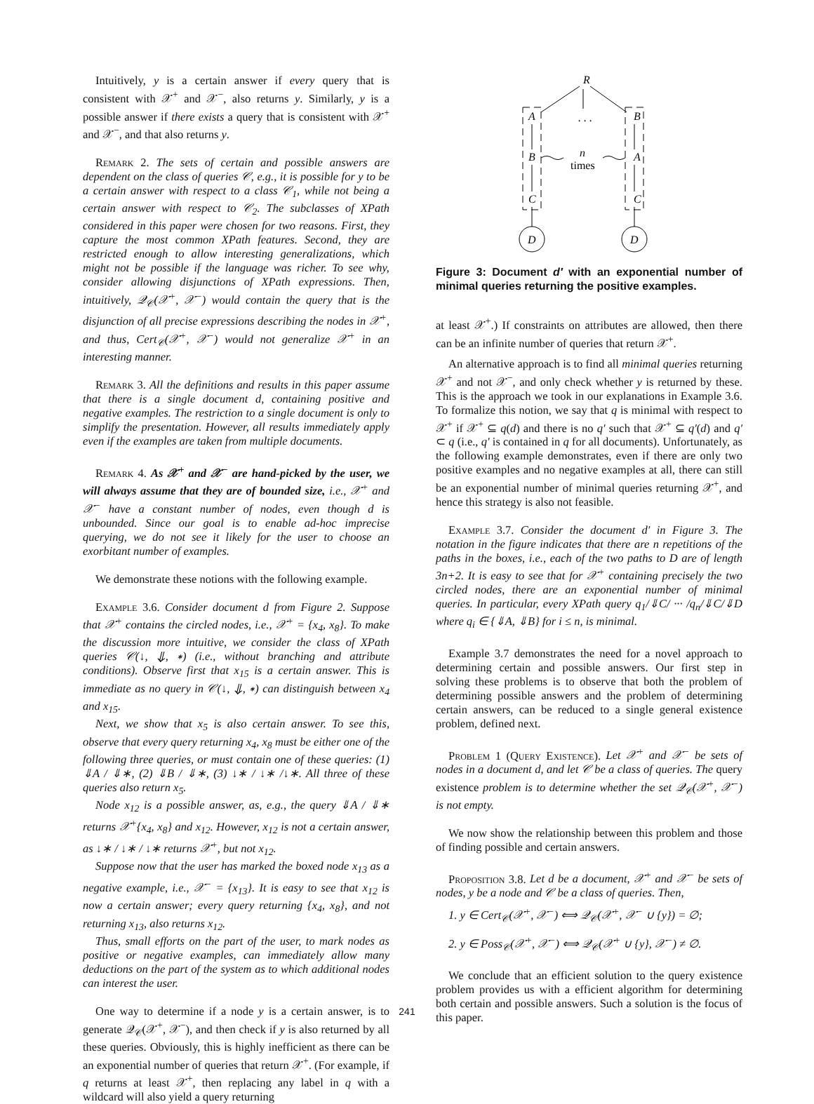Intuitively, y is a certain answer if every query that is consistent with 𝒳<sup>+</sup> and 𝒳<sup>−</sup>, also returns y. Similarly, y is a possible answer if there exists a query that is consistent with 𝒳<sup>+</sup> and 𝒳<sup>−</sup>, and that also returns y.
Remark 2. The sets of certain and possible answers are dependent on the class of queries 𝒞, e.g., it is possible for y to be a certain answer with respect to a class 𝒞<sub>1</sub>, while not being a certain answer with respect to 𝒞<sub>2</sub>. The subclasses of XPath considered in this paper were chosen for two reasons. First, they capture the most common XPath features. Second, they are restricted enough to allow interesting generalizations, which might not be possible if the language was richer. To see why, consider allowing disjunctions of XPath expressions. Then, intuitively, 𝒬<sub>𝒞</sub>(𝒳<sup>+</sup>, 𝒳<sup>−</sup>) would contain the query that is the disjunction of all precise expressions describing the nodes in 𝒳<sup>+</sup>, and thus, Cert<sub>𝒞</sub>(𝒳<sup>+</sup>, 𝒳<sup>−</sup>) would not generalize 𝒳<sup>+</sup> in an interesting manner.
Remark 3. All the definitions and results in this paper assume that there is a single document d, containing positive and negative examples. The restriction to a single document is only to simplify the presentation. However, all results immediately apply even if the examples are taken from multiple documents.
Remark 4. As 𝒳<sup>+</sup> and 𝒳<sup>−</sup> are hand-picked by the user, we will always assume that they are of bounded size, i.e., 𝒳<sup>+</sup> and 𝒳<sup>−</sup> have a constant number of nodes, even though d is unbounded. Since our goal is to enable ad-hoc imprecise querying, we do not see it likely for the user to choose an exorbitant number of examples.
We demonstrate these notions with the following example.
Example 3.6. Consider document d from Figure 2. Suppose that 𝒳<sup>+</sup> contains the circled nodes, i.e., 𝒳<sup>+</sup> = {x<sub>4</sub>, x<sub>8</sub>}. To make the discussion more intuitive, we consider the class of XPath queries 𝒞(↓, ⇓, ∗) (i.e., without branching and attribute conditions). Observe first that x<sub>15</sub> is a certain answer. This is immediate as no query in 𝒞(↓, ⇓, ∗) can distinguish between x<sub>4</sub> and x<sub>15</sub>.
Next, we show that x<sub>5</sub> is also certain answer. To see this, observe that every query returning x<sub>4</sub>, x<sub>8</sub> must be either one of the following three queries, or must contain one of these queries: (1) ⇓A / ⇓∗, (2) ⇓B / ⇓∗, (3) ↓∗ / ↓∗ /↓∗. All three of these queries also return x<sub>5</sub>.
Node x<sub>12</sub> is a possible answer, as, e.g., the query ⇓A / ⇓∗ returns 𝒳<sup>+</sup>{x<sub>4</sub>, x<sub>8</sub>} and x<sub>12</sub>. However, x<sub>12</sub> is not a certain answer, as ↓∗ / ↓∗ / ↓∗ returns 𝒳<sup>+</sup>, but not x<sub>12</sub>.
Suppose now that the user has marked the boxed node x<sub>13</sub> as a negative example, i.e., 𝒳<sup>−</sup> = {x<sub>13</sub>}. It is easy to see that x<sub>12</sub> is now a certain answer; every query returning {x<sub>4</sub>, x<sub>8</sub>}, and not returning x<sub>13</sub>, also returns x<sub>12</sub>.
Thus, small efforts on the part of the user, to mark nodes as positive or negative examples, can immediately allow many deductions on the part of the system as to which additional nodes can interest the user.
One way to determine if a node y is a certain answer, is to generate 𝒬<sub>𝒞</sub>(𝒳<sup>+</sup>, 𝒳<sup>−</sup>), and then check if y is also returned by all these queries. Obviously, this is highly inefficient as there can be an exponential number of queries that return 𝒳<sup>+</sup>. (For example, if q returns at least 𝒳<sup>+</sup>, then replacing any label in q with a wildcard will also yield a query returning
R
. . .
A
B
C
B
A
C
n
times
D
D
Figure 3: Document d′ with an exponential number of minimal queries returning the positive examples.
at least 𝒳<sup>+</sup>.) If constraints on attributes are allowed, then there can be an infinite number of queries that return 𝒳<sup>+</sup>.
An alternative approach is to find all minimal queries returning 𝒳<sup>+</sup> and not 𝒳<sup>−</sup>, and only check whether y is returned by these. This is the approach we took in our explanations in Example 3.6. To formalize this notion, we say that q is minimal with respect to 𝒳<sup>+</sup> if 𝒳<sup>+</sup> ⊆ q(d) and there is no q′ such that 𝒳<sup>+</sup> ⊆ q′(d) and q′ ⊂ q (i.e., q′ is contained in q for all documents). Unfortunately, as the following example demonstrates, even if there are only two positive examples and no negative examples at all, there can still be an exponential number of minimal queries returning 𝒳<sup>+</sup>, and hence this strategy is also not feasible.
Example 3.7. Consider the document d′ in Figure 3. The notation in the figure indicates that there are n repetitions of the paths in the boxes, i.e., each of the two paths to D are of length 3n+2. It is easy to see that for 𝒳<sup>+</sup> containing precisely the two circled nodes, there are an exponential number of minimal queries. In particular, every XPath query q<sub>1</sub>/⇓C/ ··· /q<sub>n</sub>/⇓C/⇓D where q<sub>i</sub> ∈ {⇓A, ⇓B} for i ≤ n, is minimal.
Example 3.7 demonstrates the need for a novel approach to determining certain and possible answers. Our first step in solving these problems is to observe that both the problem of determining possible answers and the problem of determining certain answers, can be reduced to a single general existence problem, defined next.
Problem 1 (Query Existence). Let 𝒳<sup>+</sup> and 𝒳<sup>−</sup> be sets of nodes in a document d, and let 𝒞 be a class of queries. The query existence problem is to determine whether the set 𝒬<sub>𝒞</sub>(𝒳<sup>+</sup>, 𝒳<sup>−</sup>) is not empty.
We now show the relationship between this problem and those of finding possible and certain answers.
Proposition 3.8. Let d be a document, 𝒳<sup>+</sup> and 𝒳<sup>−</sup> be sets of nodes, y be a node and 𝒞 be a class of queries. Then,
1. y ∈ Cert<sub>𝒞</sub>(𝒳<sup>+</sup>, 𝒳<sup>−</sup>) ⟺ 𝒬<sub>𝒞</sub>(𝒳<sup>+</sup>, 𝒳<sup>−</sup> ∪ {y}) = ∅;
2. y ∈ Poss<sub>𝒞</sub>(𝒳<sup>+</sup>, 𝒳<sup>−</sup>) ⟺ 𝒬<sub>𝒞</sub>(𝒳<sup>+</sup> ∪ {y}, 𝒳<sup>−</sup>) ≠ ∅.
We conclude that an efficient solution to the query existence problem provides us with a efficient algorithm for determining both certain and possible answers. Such a solution is the focus of this paper.
241